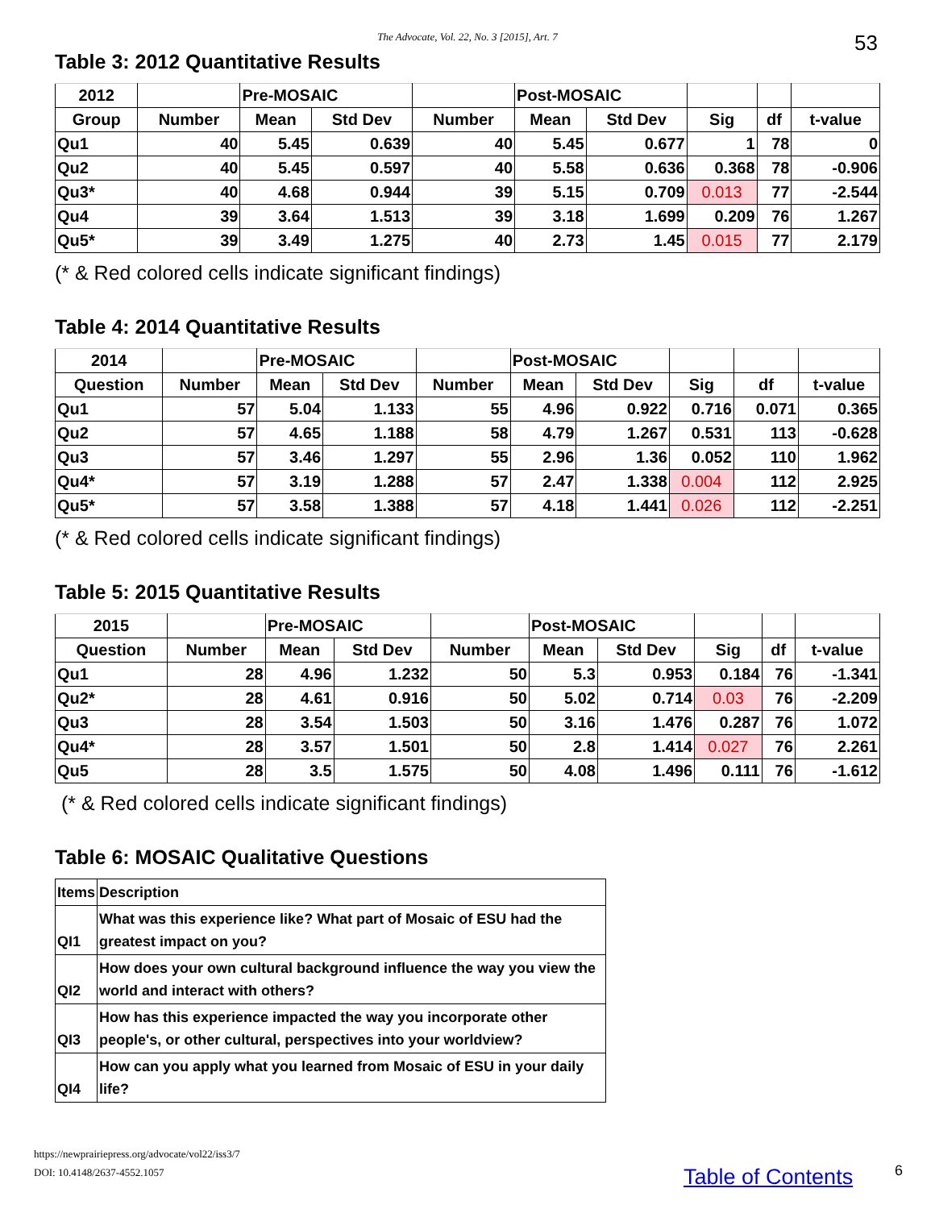The Advocate, Vol. 22, No. 3 [2015], Art. 7 53
Table 3: 2012 Quantitative Results
| 2012 | | Pre-MOSAIC | | | Post-MOSAIC | | | | |
| --- | --- | --- | --- | --- | --- | --- | --- | --- | --- |
| Group | Number | Mean | Std Dev | Number | Mean | Std Dev | Sig | df | t-value |
| Qu1 | 40 | 5.45 | 0.639 | 40 | 5.45 | 0.677 | 1 | 78 | 0 |
| Qu2 | 40 | 5.45 | 0.597 | 40 | 5.58 | 0.636 | 0.368 | 78 | -0.906 |
| Qu3* | 40 | 4.68 | 0.944 | 39 | 5.15 | 0.709 | 0.013 | 77 | -2.544 |
| Qu4 | 39 | 3.64 | 1.513 | 39 | 3.18 | 1.699 | 0.209 | 76 | 1.267 |
| Qu5* | 39 | 3.49 | 1.275 | 40 | 2.73 | 1.45 | 0.015 | 77 | 2.179 |
(* & Red colored cells indicate significant findings)
Table 4: 2014 Quantitative Results
| 2014 | | Pre-MOSAIC | | | Post-MOSAIC | | | | |
| --- | --- | --- | --- | --- | --- | --- | --- | --- | --- |
| Question | Number | Mean | Std Dev | Number | Mean | Std Dev | Sig | df | t-value |
| Qu1 | 57 | 5.04 | 1.133 | 55 | 4.96 | 0.922 | 0.716 | 0.071 | 0.365 |
| Qu2 | 57 | 4.65 | 1.188 | 58 | 4.79 | 1.267 | 0.531 | 113 | -0.628 |
| Qu3 | 57 | 3.46 | 1.297 | 55 | 2.96 | 1.36 | 0.052 | 110 | 1.962 |
| Qu4* | 57 | 3.19 | 1.288 | 57 | 2.47 | 1.338 | 0.004 | 112 | 2.925 |
| Qu5* | 57 | 3.58 | 1.388 | 57 | 4.18 | 1.441 | 0.026 | 112 | -2.251 |
(* & Red colored cells indicate significant findings)
Table 5: 2015 Quantitative Results
| 2015 | | Pre-MOSAIC | | | Post-MOSAIC | | | | |
| --- | --- | --- | --- | --- | --- | --- | --- | --- | --- |
| Question | Number | Mean | Std Dev | Number | Mean | Std Dev | Sig | df | t-value |
| Qu1 | 28 | 4.96 | 1.232 | 50 | 5.3 | 0.953 | 0.184 | 76 | -1.341 |
| Qu2* | 28 | 4.61 | 0.916 | 50 | 5.02 | 0.714 | 0.03 | 76 | -2.209 |
| Qu3 | 28 | 3.54 | 1.503 | 50 | 3.16 | 1.476 | 0.287 | 76 | 1.072 |
| Qu4* | 28 | 3.57 | 1.501 | 50 | 2.8 | 1.414 | 0.027 | 76 | 2.261 |
| Qu5 | 28 | 3.5 | 1.575 | 50 | 4.08 | 1.496 | 0.111 | 76 | -1.612 |
(* & Red colored cells indicate significant findings)
Table 6: MOSAIC Qualitative Questions
| Items | Description |
| QI1 | What was this experience like? What part of Mosaic of ESU had the greatest impact on you? |
| QI2 | How does your own cultural background influence the way you view the world and interact with others? |
| QI3 | How has this experience impacted the way you incorporate other people's, or other cultural, perspectives into your worldview? |
| QI4 | How can you apply what you learned from Mosaic of ESU in your daily life? |
https://newprairiepress.org/advocate/vol22/iss3/7
DOI: 10.4148/2637-4552.1057
Table of Contents 6